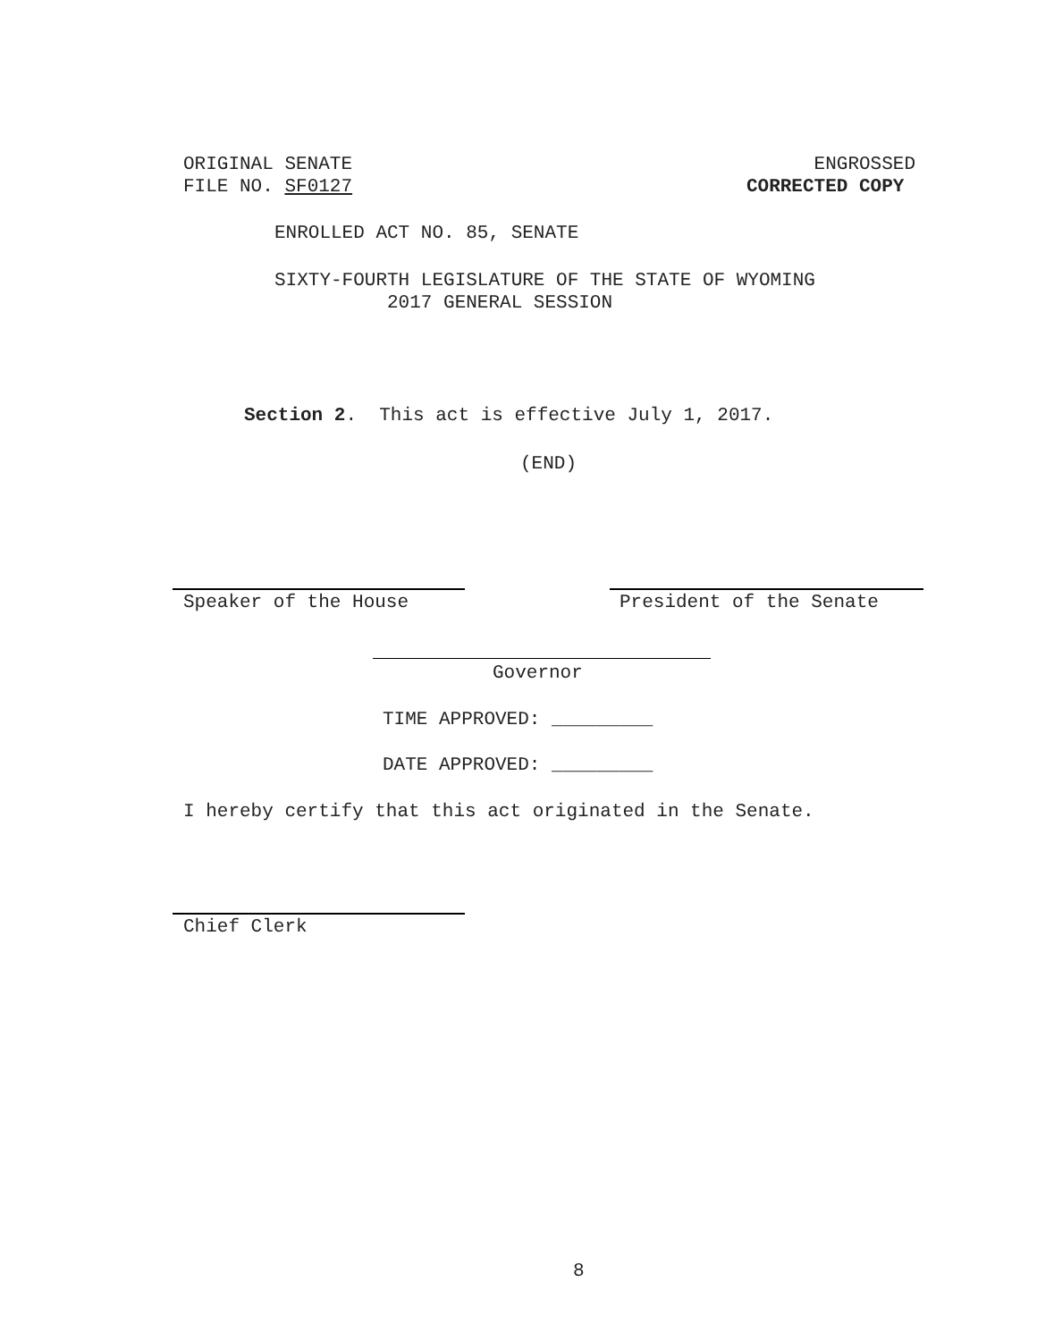ORIGINAL SENATE
FILE NO. SF0127
ENGROSSED
CORRECTED COPY
ENROLLED ACT NO. 85, SENATE
SIXTY-FOURTH LEGISLATURE OF THE STATE OF WYOMING
2017 GENERAL SESSION
Section 2. This act is effective July 1, 2017.
(END)
Speaker of the House President of the Senate
Governor
TIME APPROVED: _________
DATE APPROVED: _________
I hereby certify that this act originated in the Senate.
Chief Clerk
8